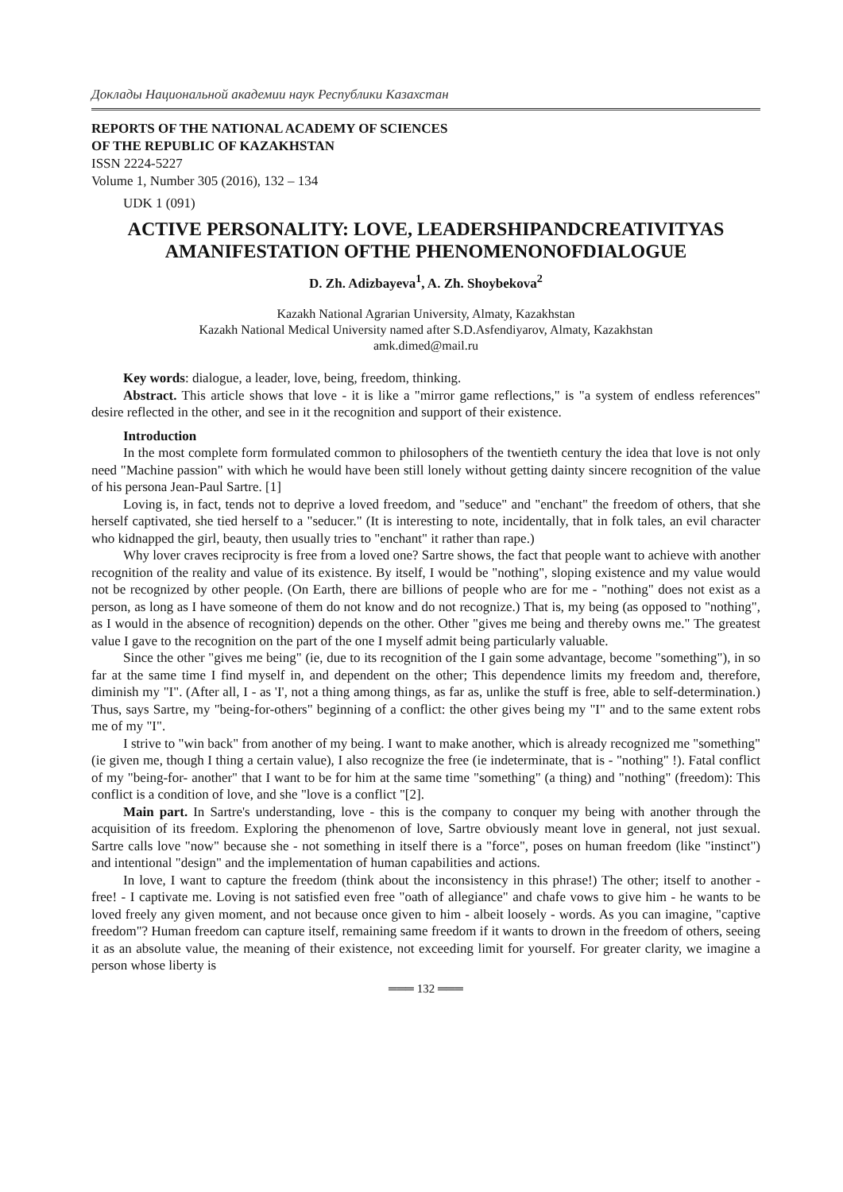Доклады Национальной академии наук Республики Казахстан
REPORTS OF THE NATIONAL ACADEMY OF SCIENCES
OF THE REPUBLIC OF KAZAKHSTAN
ISSN 2224-5227
Volume 1, Number 305 (2016), 132 – 134
UDK 1 (091)
ACTIVE PERSONALITY: LOVE, LEADERSHIPANDCREATIVITYAS
AMANIFESTATION OFTHE PHENOMENONOFDIALOGUE
D. Zh. Adizbayeva<sup>1</sup>, A. Zh. Shoybekova<sup>2</sup>
Kazakh National Agrarian University, Almaty, Kazakhstan
Kazakh National Medical University named after S.D.Asfendiyarov, Almaty, Kazakhstan
amk.dimed@mail.ru
Key words: dialogue, a leader, love, being, freedom, thinking.
Abstract. This article shows that love - it is like a "mirror game reflections," is "a system of endless references" desire reflected in the other, and see in it the recognition and support of their existence.
Introduction
In the most complete form formulated common to philosophers of the twentieth century the idea that love is not only need "Machine passion" with which he would have been still lonely without getting dainty sincere recognition of the value of his persona Jean-Paul Sartre. [1]
Loving is, in fact, tends not to deprive a loved freedom, and "seduce" and "enchant" the freedom of others, that she herself captivated, she tied herself to a "seducer." (It is interesting to note, incidentally, that in folk tales, an evil character who kidnapped the girl, beauty, then usually tries to "enchant" it rather than rape.)
Why lover craves reciprocity is free from a loved one? Sartre shows, the fact that people want to achieve with another recognition of the reality and value of its existence. By itself, I would be "nothing", sloping existence and my value would not be recognized by other people. (On Earth, there are billions of people who are for me - "nothing" does not exist as a person, as long as I have someone of them do not know and do not recognize.) That is, my being (as opposed to "nothing", as I would in the absence of recognition) depends on the other. Other "gives me being and thereby owns me." The greatest value I gave to the recognition on the part of the one I myself admit being particularly valuable.
Since the other "gives me being" (ie, due to its recognition of the I gain some advantage, become "something"), in so far at the same time I find myself in, and dependent on the other; This dependence limits my freedom and, therefore, diminish my "I". (After all, I - as 'I', not a thing among things, as far as, unlike the stuff is free, able to self-determination.) Thus, says Sartre, my "being-for-others" beginning of a conflict: the other gives being my "I" and to the same extent robs me of my "I".
I strive to "win back" from another of my being. I want to make another, which is already recognized me "something" (ie given me, though I thing a certain value), I also recognize the free (ie indeterminate, that is - "nothing" !). Fatal conflict of my "being-for- another" that I want to be for him at the same time "something" (a thing) and "nothing" (freedom): This conflict is a condition of love, and she "love is a conflict "[2].
Main part. In Sartre's understanding, love - this is the company to conquer my being with another through the acquisition of its freedom. Exploring the phenomenon of love, Sartre obviously meant love in general, not just sexual. Sartre calls love "now" because she - not something in itself there is a "force", poses on human freedom (like "instinct") and intentional "design" and the implementation of human capabilities and actions.
In love, I want to capture the freedom (think about the inconsistency in this phrase!) The other; itself to another - free! - I captivate me. Loving is not satisfied even free "oath of allegiance" and chafe vows to give him - he wants to be loved freely any given moment, and not because once given to him - albeit loosely - words. As you can imagine, "captive freedom"? Human freedom can capture itself, remaining same freedom if it wants to drown in the freedom of others, seeing it as an absolute value, the meaning of their existence, not exceeding limit for yourself. For greater clarity, we imagine a person whose liberty is
═══ 132 ═══